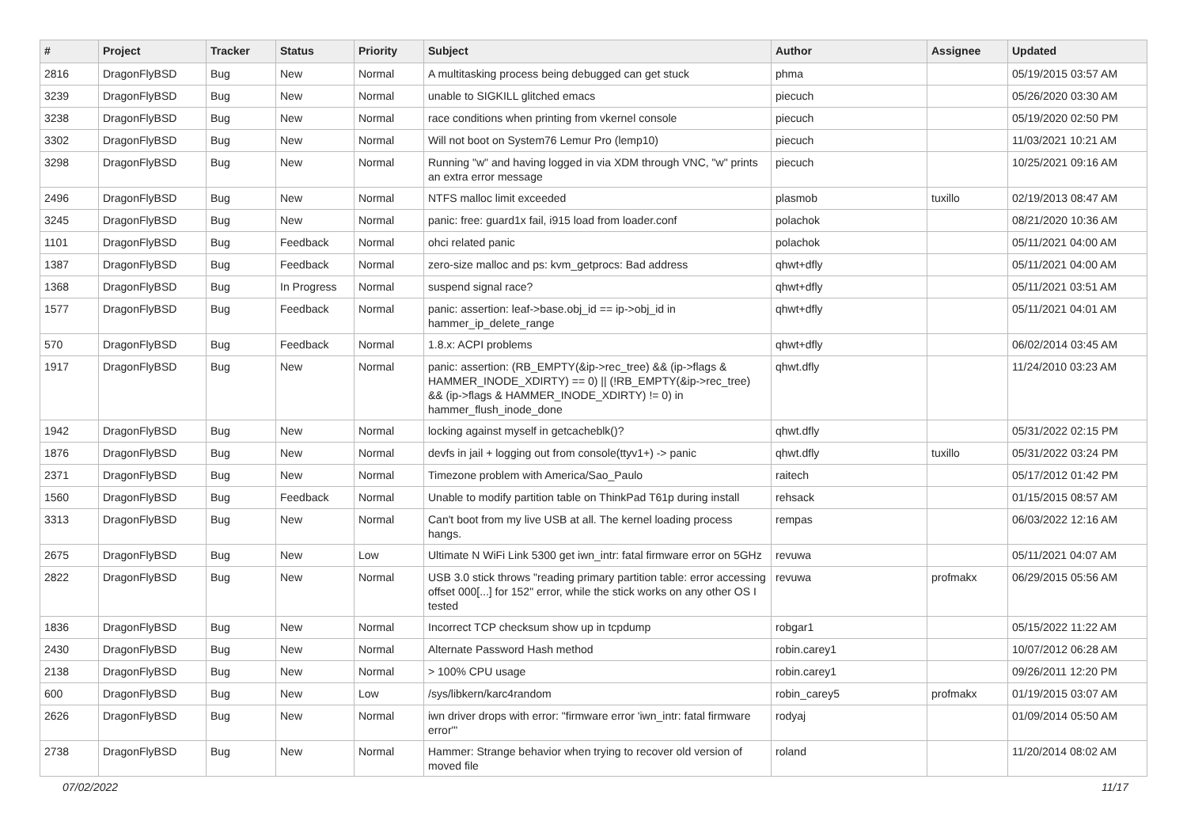| # | Project | Tracker | Status | Priority | Subject | Author | Assignee | Updated |
| --- | --- | --- | --- | --- | --- | --- | --- | --- |
| 2816 | DragonFlyBSD | Bug | New | Normal | A multitasking process being debugged can get stuck | phma | | 05/19/2015 03:57 AM |
| 3239 | DragonFlyBSD | Bug | New | Normal | unable to SIGKILL glitched emacs | piecuch | | 05/26/2020 03:30 AM |
| 3238 | DragonFlyBSD | Bug | New | Normal | race conditions when printing from vkernel console | piecuch | | 05/19/2020 02:50 PM |
| 3302 | DragonFlyBSD | Bug | New | Normal | Will not boot on System76 Lemur Pro (lemp10) | piecuch | | 11/03/2021 10:21 AM |
| 3298 | DragonFlyBSD | Bug | New | Normal | Running "w" and having logged in via XDM through VNC, "w" prints an extra error message | piecuch | | 10/25/2021 09:16 AM |
| 2496 | DragonFlyBSD | Bug | New | Normal | NTFS malloc limit exceeded | plasmob | tuxillo | 02/19/2013 08:47 AM |
| 3245 | DragonFlyBSD | Bug | New | Normal | panic: free: guard1x fail, i915 load from loader.conf | polachok | | 08/21/2020 10:36 AM |
| 1101 | DragonFlyBSD | Bug | Feedback | Normal | ohci related panic | polachok | | 05/11/2021 04:00 AM |
| 1387 | DragonFlyBSD | Bug | Feedback | Normal | zero-size malloc and ps: kvm_getprocs: Bad address | qhwt+dfly | | 05/11/2021 04:00 AM |
| 1368 | DragonFlyBSD | Bug | In Progress | Normal | suspend signal race? | qhwt+dfly | | 05/11/2021 03:51 AM |
| 1577 | DragonFlyBSD | Bug | Feedback | Normal | panic: assertion: leaf->base.obj_id == ip->obj_id in hammer_ip_delete_range | qhwt+dfly | | 05/11/2021 04:01 AM |
| 570 | DragonFlyBSD | Bug | Feedback | Normal | 1.8.x: ACPI problems | qhwt+dfly | | 06/02/2014 03:45 AM |
| 1917 | DragonFlyBSD | Bug | New | Normal | panic: assertion: (RB_EMPTY(&ip->rec_tree) && (ip->flags & HAMMER_INODE_XDIRTY) == 0) // (!RB_EMPTY(&ip->rec_tree) && (ip->flags & HAMMER_INODE_XDIRTY) != 0) in hammer_flush_inode_done | qhwt.dfly | | 11/24/2010 03:23 AM |
| 1942 | DragonFlyBSD | Bug | New | Normal | locking against myself in getcacheblk()? | qhwt.dfly | | 05/31/2022 02:15 PM |
| 1876 | DragonFlyBSD | Bug | New | Normal | devfs in jail + logging out from console(ttyv1+) -> panic | qhwt.dfly | tuxillo | 05/31/2022 03:24 PM |
| 2371 | DragonFlyBSD | Bug | New | Normal | Timezone problem with America/Sao_Paulo | raitech | | 05/17/2012 01:42 PM |
| 1560 | DragonFlyBSD | Bug | Feedback | Normal | Unable to modify partition table on ThinkPad T61p during install | rehsack | | 01/15/2015 08:57 AM |
| 3313 | DragonFlyBSD | Bug | New | Normal | Can't boot from my live USB at all. The kernel loading process hangs. | rempas | | 06/03/2022 12:16 AM |
| 2675 | DragonFlyBSD | Bug | New | Low | Ultimate N WiFi Link 5300 get iwn_intr: fatal firmware error on 5GHz | revuwa | | 05/11/2021 04:07 AM |
| 2822 | DragonFlyBSD | Bug | New | Normal | USB 3.0 stick throws "reading primary partition table: error accessing offset 000[...] for 152" error, while the stick works on any other OS I tested | revuwa | profmakx | 06/29/2015 05:56 AM |
| 1836 | DragonFlyBSD | Bug | New | Normal | Incorrect TCP checksum show up in tcpdump | robgar1 | | 05/15/2022 11:22 AM |
| 2430 | DragonFlyBSD | Bug | New | Normal | Alternate Password Hash method | robin.carey1 | | 10/07/2012 06:28 AM |
| 2138 | DragonFlyBSD | Bug | New | Normal | > 100% CPU usage | robin.carey1 | | 09/26/2011 12:20 PM |
| 600 | DragonFlyBSD | Bug | New | Low | /sys/libkern/karc4random | robin_carey5 | profmakx | 01/19/2015 03:07 AM |
| 2626 | DragonFlyBSD | Bug | New | Normal | iwn driver drops with error: "firmware error 'iwn_intr: fatal firmware error'" | rodyaj | | 01/09/2014 05:50 AM |
| 2738 | DragonFlyBSD | Bug | New | Normal | Hammer: Strange behavior when trying to recover old version of moved file | roland | | 11/20/2014 08:02 AM |
07/02/2022 11/17